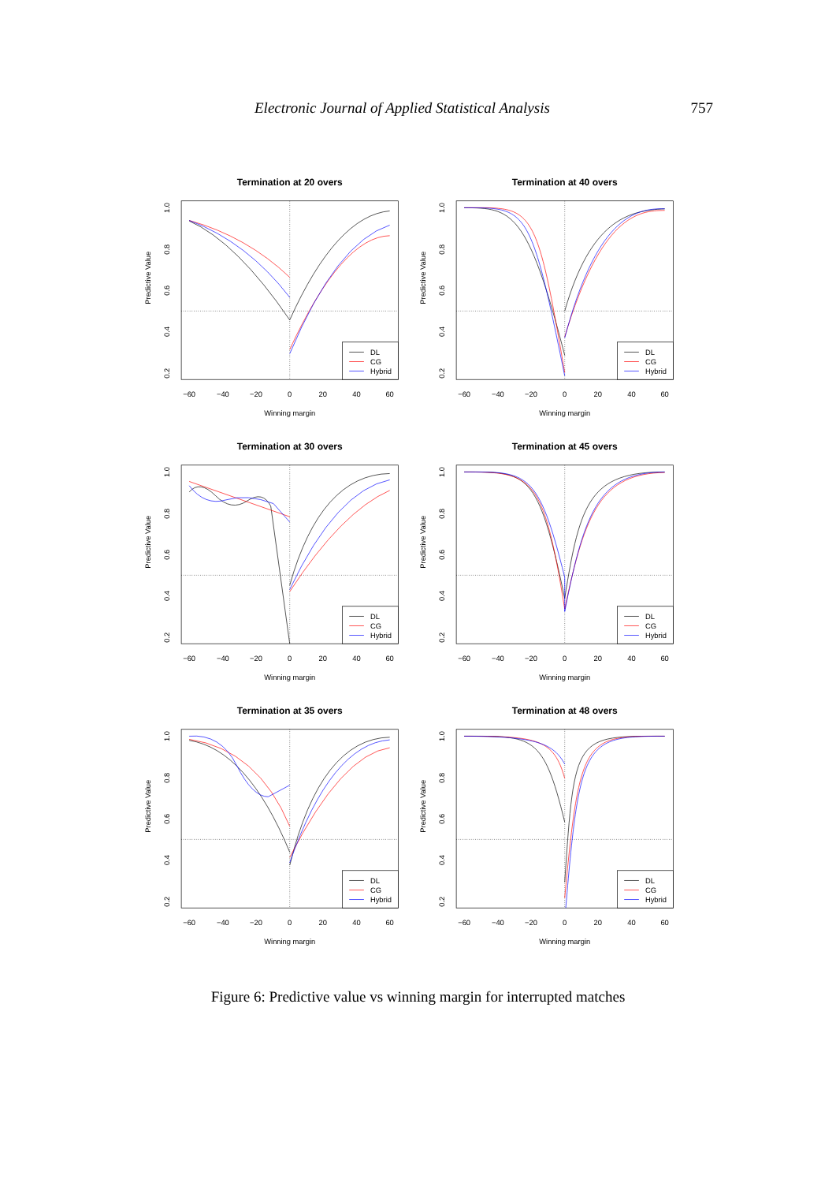Electronic Journal of Applied Statistical Analysis 757
Termination at 20 overs
−60
−40
−20
0
20
40
60
Winning margin
0.2
0.4
0.6
0.8
1.0
Predictive Value
DL
CG
Hybrid
Termination at 40 overs
−60
−40
−20
0
20
40
60
Winning margin
0.2
0.4
0.6
0.8
1.0
Predictive Value
DL
CG
Hybrid
Termination at 30 overs
−60
−40
−20
0
20
40
60
Winning margin
0.2
0.4
0.6
0.8
1.0
Predictive Value
DL
CG
Hybrid
Termination at 45 overs
−60
−40
−20
0
20
40
60
Winning margin
0.2
0.4
0.6
0.8
1.0
Predictive Value
DL
CG
Hybrid
Termination at 35 overs
−60
−40
−20
0
20
40
60
Winning margin
0.2
0.4
0.6
0.8
1.0
Predictive Value
DL
CG
Hybrid
Termination at 48 overs
−60
−40
−20
0
20
40
60
Winning margin
0.2
0.4
0.6
0.8
1.0
Predictive Value
DL
CG
Hybrid
Figure 6: Predictive value vs winning margin for interrupted matches